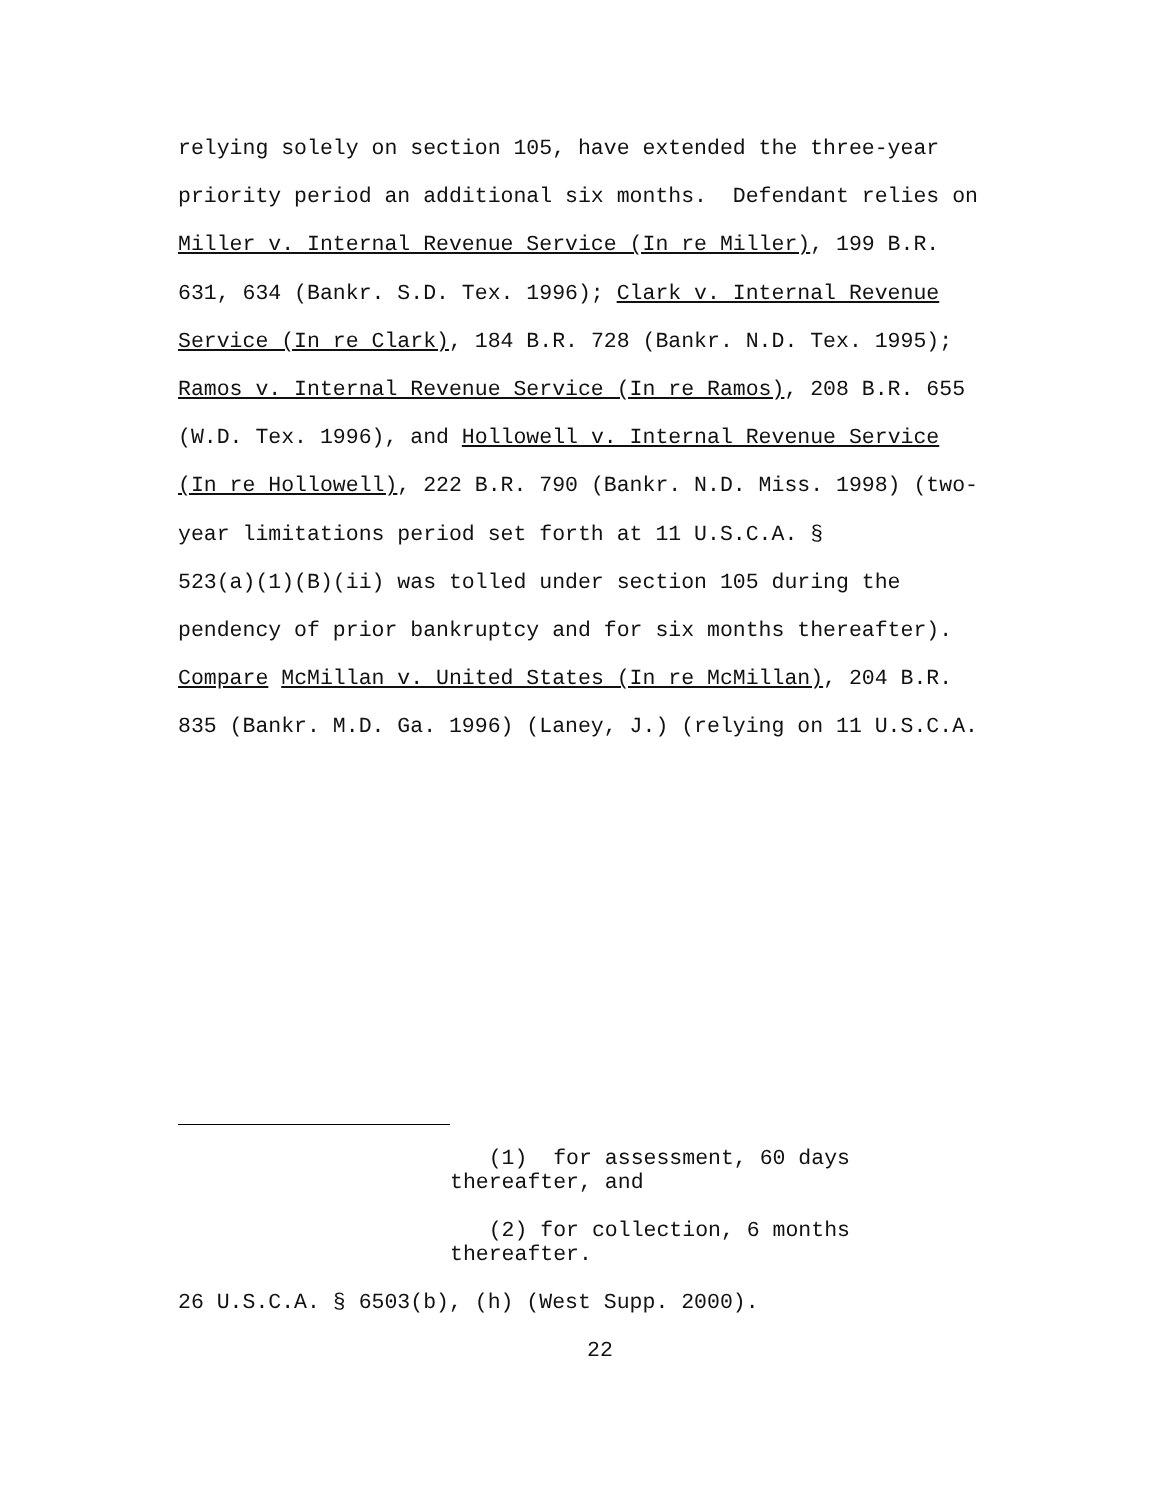relying solely on section 105, have extended the three-year
priority period an additional six months. Defendant relies on
Miller v. Internal Revenue Service (In re Miller), 199 B.R.
631, 634 (Bankr. S.D. Tex. 1996); Clark v. Internal Revenue
Service (In re Clark), 184 B.R. 728 (Bankr. N.D. Tex. 1995);
Ramos v. Internal Revenue Service (In re Ramos), 208 B.R. 655
(W.D. Tex. 1996), and Hollowell v. Internal Revenue Service
(In re Hollowell), 222 B.R. 790 (Bankr. N.D. Miss. 1998) (two-
year limitations period set forth at 11 U.S.C.A. §
523(a)(1)(B)(ii) was tolled under section 105 during the
pendency of prior bankruptcy and for six months thereafter).
Compare McMillan v. United States (In re McMillan), 204 B.R.
835 (Bankr. M.D. Ga. 1996) (Laney, J.) (relying on 11 U.S.C.A.
(1) for assessment, 60 days
thereafter, and
(2) for collection, 6 months
thereafter.
26 U.S.C.A. § 6503(b), (h) (West Supp. 2000).
22